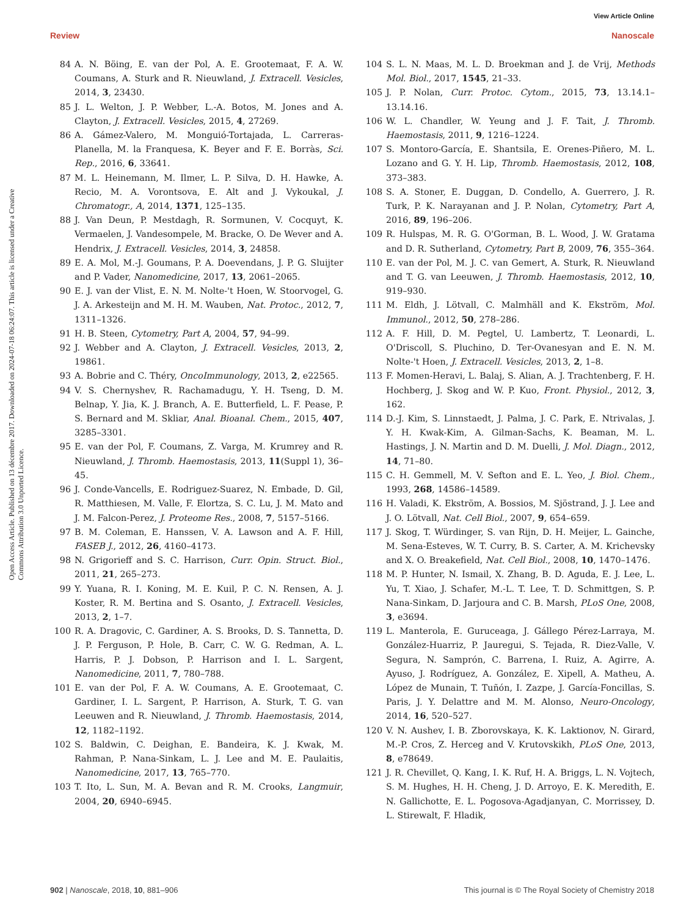View Article Online
Review Nanoscale
Open Access Article. Published on 13 décembre 2017. Downloaded on 2024-07-18 06:24:07. This article is licensed under a Creative Commons Attribution 3.0 Unported Licence.
84 A. N. Böing, E. van der Pol, A. E. Grootemaat, F. A. W. Coumans, A. Sturk and R. Nieuwland, J. Extracell. Vesicles, 2014, 3, 23430.
85 J. L. Welton, J. P. Webber, L.-A. Botos, M. Jones and A. Clayton, J. Extracell. Vesicles, 2015, 4, 27269.
86 A. Gámez-Valero, M. Monguió-Tortajada, L. Carreras-Planella, M. la Franquesa, K. Beyer and F. E. Borràs, Sci. Rep., 2016, 6, 33641.
87 M. L. Heinemann, M. Ilmer, L. P. Silva, D. H. Hawke, A. Recio, M. A. Vorontsova, E. Alt and J. Vykoukal, J. Chromatogr., A, 2014, 1371, 125–135.
88 J. Van Deun, P. Mestdagh, R. Sormunen, V. Cocquyt, K. Vermaelen, J. Vandesompele, M. Bracke, O. De Wever and A. Hendrix, J. Extracell. Vesicles, 2014, 3, 24858.
89 E. A. Mol, M.-J. Goumans, P. A. Doevendans, J. P. G. Sluijter and P. Vader, Nanomedicine, 2017, 13, 2061–2065.
90 E. J. van der Vlist, E. N. M. Nolte-'t Hoen, W. Stoorvogel, G. J. A. Arkesteijn and M. H. M. Wauben, Nat. Protoc., 2012, 7, 1311–1326.
91 H. B. Steen, Cytometry, Part A, 2004, 57, 94–99.
92 J. Webber and A. Clayton, J. Extracell. Vesicles, 2013, 2, 19861.
93 A. Bobrie and C. Théry, OncoImmunology, 2013, 2, e22565.
94 V. S. Chernyshev, R. Rachamadugu, Y. H. Tseng, D. M. Belnap, Y. Jia, K. J. Branch, A. E. Butterfield, L. F. Pease, P. S. Bernard and M. Skliar, Anal. Bioanal. Chem., 2015, 407, 3285–3301.
95 E. van der Pol, F. Coumans, Z. Varga, M. Krumrey and R. Nieuwland, J. Thromb. Haemostasis, 2013, 11(Suppl 1), 36–45.
96 J. Conde-Vancells, E. Rodriguez-Suarez, N. Embade, D. Gil, R. Matthiesen, M. Valle, F. Elortza, S. C. Lu, J. M. Mato and J. M. Falcon-Perez, J. Proteome Res., 2008, 7, 5157–5166.
97 B. M. Coleman, E. Hanssen, V. A. Lawson and A. F. Hill, FASEB J., 2012, 26, 4160–4173.
98 N. Grigorieff and S. C. Harrison, Curr. Opin. Struct. Biol., 2011, 21, 265–273.
99 Y. Yuana, R. I. Koning, M. E. Kuil, P. C. N. Rensen, A. J. Koster, R. M. Bertina and S. Osanto, J. Extracell. Vesicles, 2013, 2, 1–7.
100 R. A. Dragovic, C. Gardiner, A. S. Brooks, D. S. Tannetta, D. J. P. Ferguson, P. Hole, B. Carr, C. W. G. Redman, A. L. Harris, P. J. Dobson, P. Harrison and I. L. Sargent, Nanomedicine, 2011, 7, 780–788.
101 E. van der Pol, F. A. W. Coumans, A. E. Grootemaat, C. Gardiner, I. L. Sargent, P. Harrison, A. Sturk, T. G. van Leeuwen and R. Nieuwland, J. Thromb. Haemostasis, 2014, 12, 1182–1192.
102 S. Baldwin, C. Deighan, E. Bandeira, K. J. Kwak, M. Rahman, P. Nana-Sinkam, L. J. Lee and M. E. Paulaitis, Nanomedicine, 2017, 13, 765–770.
103 T. Ito, L. Sun, M. A. Bevan and R. M. Crooks, Langmuir, 2004, 20, 6940–6945.
104 S. L. N. Maas, M. L. D. Broekman and J. de Vrij, Methods Mol. Biol., 2017, 1545, 21–33.
105 J. P. Nolan, Curr. Protoc. Cytom., 2015, 73, 13.14.1–13.14.16.
106 W. L. Chandler, W. Yeung and J. F. Tait, J. Thromb. Haemostasis, 2011, 9, 1216–1224.
107 S. Montoro-García, E. Shantsila, E. Orenes-Piñero, M. L. Lozano and G. Y. H. Lip, Thromb. Haemostasis, 2012, 108, 373–383.
108 S. A. Stoner, E. Duggan, D. Condello, A. Guerrero, J. R. Turk, P. K. Narayanan and J. P. Nolan, Cytometry, Part A, 2016, 89, 196–206.
109 R. Hulspas, M. R. G. O'Gorman, B. L. Wood, J. W. Gratama and D. R. Sutherland, Cytometry, Part B, 2009, 76, 355–364.
110 E. van der Pol, M. J. C. van Gemert, A. Sturk, R. Nieuwland and T. G. van Leeuwen, J. Thromb. Haemostasis, 2012, 10, 919–930.
111 M. Eldh, J. Lötvall, C. Malmhäll and K. Ekström, Mol. Immunol., 2012, 50, 278–286.
112 A. F. Hill, D. M. Pegtel, U. Lambertz, T. Leonardi, L. O'Driscoll, S. Pluchino, D. Ter-Ovanesyan and E. N. M. Nolte-'t Hoen, J. Extracell. Vesicles, 2013, 2, 1–8.
113 F. Momen-Heravi, L. Balaj, S. Alian, A. J. Trachtenberg, F. H. Hochberg, J. Skog and W. P. Kuo, Front. Physiol., 2012, 3, 162.
114 D.-J. Kim, S. Linnstaedt, J. Palma, J. C. Park, E. Ntrivalas, J. Y. H. Kwak-Kim, A. Gilman-Sachs, K. Beaman, M. L. Hastings, J. N. Martin and D. M. Duelli, J. Mol. Diagn., 2012, 14, 71–80.
115 C. H. Gemmell, M. V. Sefton and E. L. Yeo, J. Biol. Chem., 1993, 268, 14586–14589.
116 H. Valadi, K. Ekström, A. Bossios, M. Sjöstrand, J. J. Lee and J. O. Lötvall, Nat. Cell Biol., 2007, 9, 654–659.
117 J. Skog, T. Würdinger, S. van Rijn, D. H. Meijer, L. Gainche, M. Sena-Esteves, W. T. Curry, B. S. Carter, A. M. Krichevsky and X. O. Breakefield, Nat. Cell Biol., 2008, 10, 1470–1476.
118 M. P. Hunter, N. Ismail, X. Zhang, B. D. Aguda, E. J. Lee, L. Yu, T. Xiao, J. Schafer, M.-L. T. Lee, T. D. Schmittgen, S. P. Nana-Sinkam, D. Jarjoura and C. B. Marsh, PLoS One, 2008, 3, e3694.
119 L. Manterola, E. Guruceaga, J. Gállego Pérez-Larraya, M. González-Huarriz, P. Jauregui, S. Tejada, R. Diez-Valle, V. Segura, N. Samprón, C. Barrena, I. Ruiz, A. Agirre, A. Ayuso, J. Rodríguez, A. González, E. Xipell, A. Matheu, A. López de Munain, T. Tuñón, I. Zazpe, J. García-Foncillas, S. Paris, J. Y. Delattre and M. M. Alonso, Neuro-Oncology, 2014, 16, 520–527.
120 V. N. Aushev, I. B. Zborovskaya, K. K. Laktionov, N. Girard, M.-P. Cros, Z. Herceg and V. Krutovskikh, PLoS One, 2013, 8, e78649.
121 J. R. Chevillet, Q. Kang, I. K. Ruf, H. A. Briggs, L. N. Vojtech, S. M. Hughes, H. H. Cheng, J. D. Arroyo, E. K. Meredith, E. N. Gallichotte, E. L. Pogosova-Agadjanyan, C. Morrissey, D. L. Stirewalt, F. Hladik,
902 | Nanoscale, 2018, 10, 881–906 This journal is © The Royal Society of Chemistry 2018